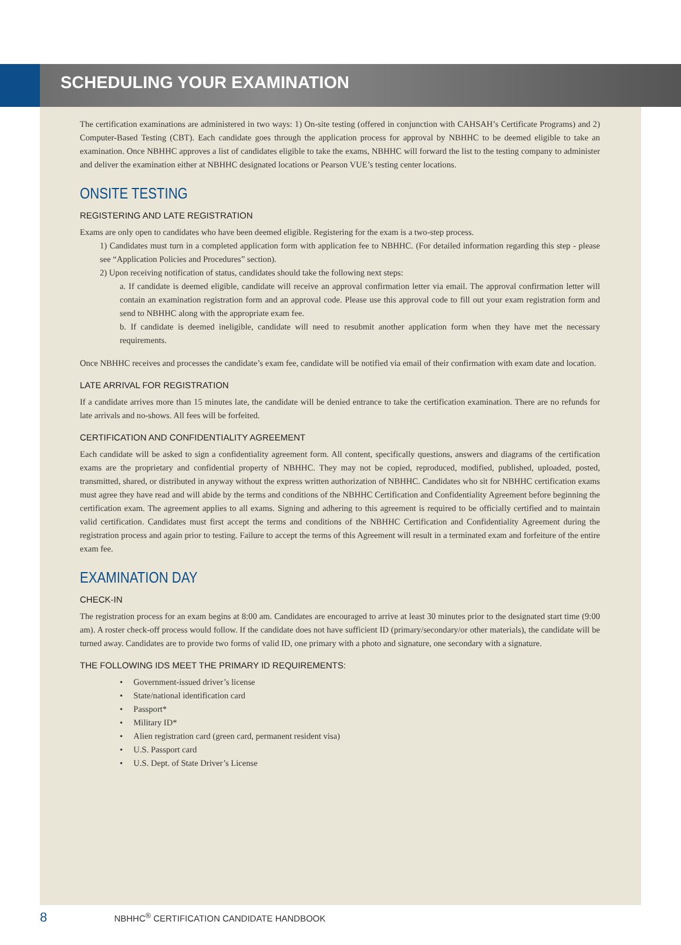SCHEDULING YOUR EXAMINATION
The certification examinations are administered in two ways: 1) On-site testing (offered in conjunction with CAHSAH’s Certificate Programs) and 2) Computer-Based Testing (CBT). Each candidate goes through the application process for approval by NBHHC to be deemed eligible to take an examination. Once NBHHC approves a list of candidates eligible to take the exams, NBHHC will forward the list to the testing company to administer and deliver the examination either at NBHHC designated locations or Pearson VUE’s testing center locations.
ONSITE TESTING
REGISTERING AND LATE REGISTRATION
Exams are only open to candidates who have been deemed eligible. Registering for the exam is a two-step process.
1) Candidates must turn in a completed application form with application fee to NBHHC. (For detailed information regarding this step - please see “Application Policies and Procedures” section).
2) Upon receiving notification of status, candidates should take the following next steps:
a. If candidate is deemed eligible, candidate will receive an approval confirmation letter via email. The approval confirmation letter will contain an examination registration form and an approval code. Please use this approval code to fill out your exam registration form and send to NBHHC along with the appropriate exam fee.
b. If candidate is deemed ineligible, candidate will need to resubmit another application form when they have met the necessary requirements.
Once NBHHC receives and processes the candidate’s exam fee, candidate will be notified via email of their confirmation with exam date and location.
LATE ARRIVAL FOR REGISTRATION
If a candidate arrives more than 15 minutes late, the candidate will be denied entrance to take the certification examination. There are no refunds for late arrivals and no-shows. All fees will be forfeited.
CERTIFICATION AND CONFIDENTIALITY AGREEMENT
Each candidate will be asked to sign a confidentiality agreement form. All content, specifically questions, answers and diagrams of the certification exams are the proprietary and confidential property of NBHHC. They may not be copied, reproduced, modified, published, uploaded, posted, transmitted, shared, or distributed in anyway without the express written authorization of NBHHC. Candidates who sit for NBHHC certification exams must agree they have read and will abide by the terms and conditions of the NBHHC Certification and Confidentiality Agreement before beginning the certification exam. The agreement applies to all exams. Signing and adhering to this agreement is required to be officially certified and to maintain valid certification. Candidates must first accept the terms and conditions of the NBHHC Certification and Confidentiality Agreement during the registration process and again prior to testing. Failure to accept the terms of this Agreement will result in a terminated exam and forfeiture of the entire exam fee.
EXAMINATION DAY
CHECK-IN
The registration process for an exam begins at 8:00 am. Candidates are encouraged to arrive at least 30 minutes prior to the designated start time (9:00 am). A roster check-off process would follow. If the candidate does not have sufficient ID (primary/secondary/or other materials), the candidate will be turned away. Candidates are to provide two forms of valid ID, one primary with a photo and signature, one secondary with a signature.
THE FOLLOWING IDS MEET THE PRIMARY ID REQUIREMENTS:
• Government-issued driver’s license
• State/national identification card
• Passport*
• Military ID*
• Alien registration card (green card, permanent resident visa)
• U.S. Passport card
• U.S. Dept. of State Driver’s License
8 NBHHC<sup>®</sup> CERTIFICATION CANDIDATE HANDBOOK